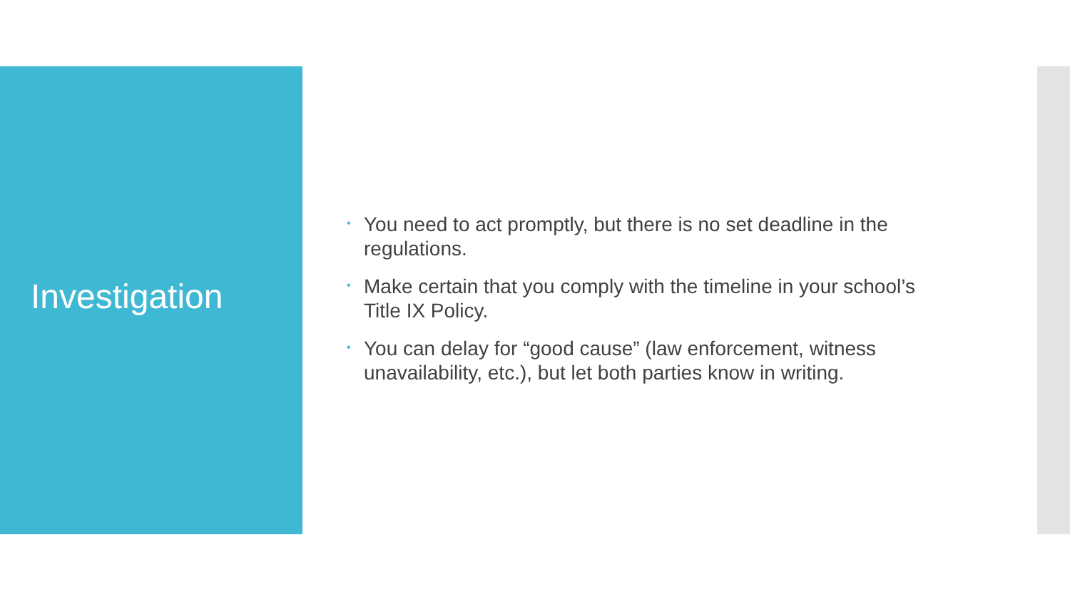Investigation
• You need to act promptly, but there is no set deadline in the regulations.
• Make certain that you comply with the timeline in your school’s Title IX Policy.
• You can delay for “good cause” (law enforcement, witness unavailability, etc.), but let both parties know in writing.